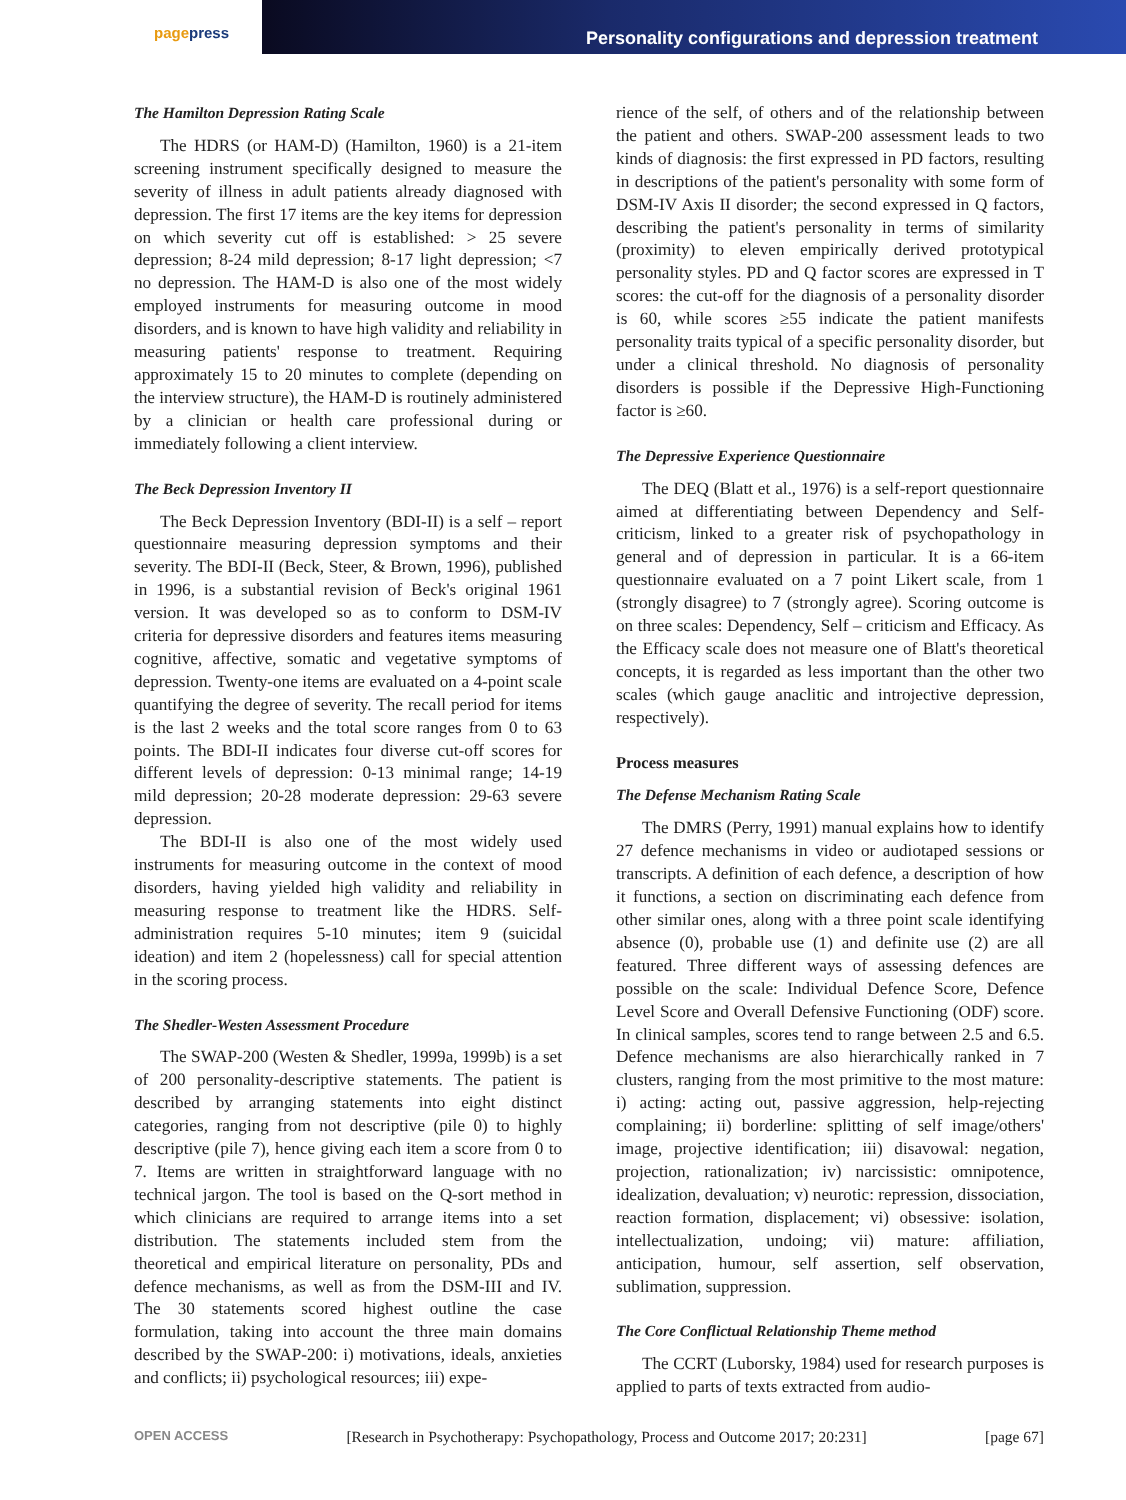pagepress
Personality configurations and depression treatment
The Hamilton Depression Rating Scale
The HDRS (or HAM-D) (Hamilton, 1960) is a 21-item screening instrument specifically designed to measure the severity of illness in adult patients already diagnosed with depression. The first 17 items are the key items for depression on which severity cut off is established: > 25 severe depression; 8-24 mild depression; 8-17 light depression; <7 no depression. The HAM-D is also one of the most widely employed instruments for measuring outcome in mood disorders, and is known to have high validity and reliability in measuring patients' response to treatment. Requiring approximately 15 to 20 minutes to complete (depending on the interview structure), the HAM-D is routinely administered by a clinician or health care professional during or immediately following a client interview.
The Beck Depression Inventory II
The Beck Depression Inventory (BDI-II) is a self – report questionnaire measuring depression symptoms and their severity. The BDI-II (Beck, Steer, & Brown, 1996), published in 1996, is a substantial revision of Beck's original 1961 version. It was developed so as to conform to DSM-IV criteria for depressive disorders and features items measuring cognitive, affective, somatic and vegetative symptoms of depression. Twenty-one items are evaluated on a 4-point scale quantifying the degree of severity. The recall period for items is the last 2 weeks and the total score ranges from 0 to 63 points. The BDI-II indicates four diverse cut-off scores for different levels of depression: 0-13 minimal range; 14-19 mild depression; 20-28 moderate depression: 29-63 severe depression.
The BDI-II is also one of the most widely used instruments for measuring outcome in the context of mood disorders, having yielded high validity and reliability in measuring response to treatment like the HDRS. Self-administration requires 5-10 minutes; item 9 (suicidal ideation) and item 2 (hopelessness) call for special attention in the scoring process.
The Shedler-Westen Assessment Procedure
The SWAP-200 (Westen & Shedler, 1999a, 1999b) is a set of 200 personality-descriptive statements. The patient is described by arranging statements into eight distinct categories, ranging from not descriptive (pile 0) to highly descriptive (pile 7), hence giving each item a score from 0 to 7. Items are written in straightforward language with no technical jargon. The tool is based on the Q-sort method in which clinicians are required to arrange items into a set distribution. The statements included stem from the theoretical and empirical literature on personality, PDs and defence mechanisms, as well as from the DSM-III and IV. The 30 statements scored highest outline the case formulation, taking into account the three main domains described by the SWAP-200: i) motivations, ideals, anxieties and conflicts; ii) psychological resources; iii) expe-
rience of the self, of others and of the relationship between the patient and others. SWAP-200 assessment leads to two kinds of diagnosis: the first expressed in PD factors, resulting in descriptions of the patient's personality with some form of DSM-IV Axis II disorder; the second expressed in Q factors, describing the patient's personality in terms of similarity (proximity) to eleven empirically derived prototypical personality styles. PD and Q factor scores are expressed in T scores: the cut-off for the diagnosis of a personality disorder is 60, while scores ≥55 indicate the patient manifests personality traits typical of a specific personality disorder, but under a clinical threshold. No diagnosis of personality disorders is possible if the Depressive High-Functioning factor is ≥60.
The Depressive Experience Questionnaire
The DEQ (Blatt et al., 1976) is a self-report questionnaire aimed at differentiating between Dependency and Self-criticism, linked to a greater risk of psychopathology in general and of depression in particular. It is a 66-item questionnaire evaluated on a 7 point Likert scale, from 1 (strongly disagree) to 7 (strongly agree). Scoring outcome is on three scales: Dependency, Self – criticism and Efficacy. As the Efficacy scale does not measure one of Blatt's theoretical concepts, it is regarded as less important than the other two scales (which gauge anaclitic and introjective depression, respectively).
Process measures
The Defense Mechanism Rating Scale
The DMRS (Perry, 1991) manual explains how to identify 27 defence mechanisms in video or audiotaped sessions or transcripts. A definition of each defence, a description of how it functions, a section on discriminating each defence from other similar ones, along with a three point scale identifying absence (0), probable use (1) and definite use (2) are all featured. Three different ways of assessing defences are possible on the scale: Individual Defence Score, Defence Level Score and Overall Defensive Functioning (ODF) score. In clinical samples, scores tend to range between 2.5 and 6.5. Defence mechanisms are also hierarchically ranked in 7 clusters, ranging from the most primitive to the most mature: i) acting: acting out, passive aggression, help-rejecting complaining; ii) borderline: splitting of self image/others' image, projective identification; iii) disavowal: negation, projection, rationalization; iv) narcissistic: omnipotence, idealization, devaluation; v) neurotic: repression, dissociation, reaction formation, displacement; vi) obsessive: isolation, intellectualization, undoing; vii) mature: affiliation, anticipation, humour, self assertion, self observation, sublimation, suppression.
The Core Conflictual Relationship Theme method
The CCRT (Luborsky, 1984) used for research purposes is applied to parts of texts extracted from audio-
OPEN ACCESS [Research in Psychotherapy: Psychopathology, Process and Outcome 2017; 20:231] [page 67]